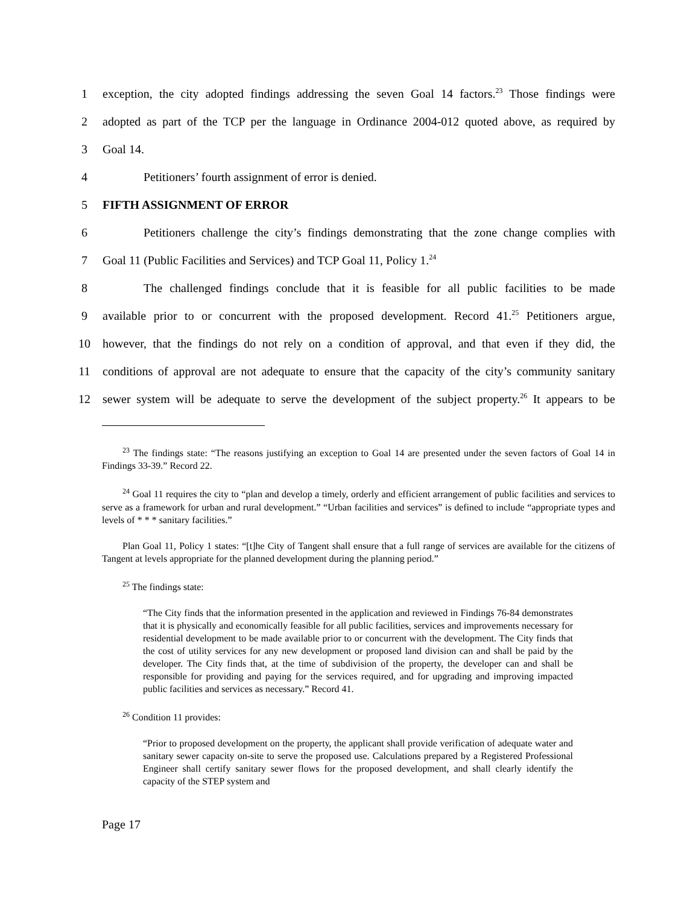1 exception, the city adopted findings addressing the seven Goal 14 factors.<sup>23</sup> Those findings were
2 adopted as part of the TCP per the language in Ordinance 2004-012 quoted above, as required by
3 Goal 14.
4 Petitioners’ fourth assignment of error is denied.
5 FIFTH ASSIGNMENT OF ERROR
6 Petitioners challenge the city’s findings demonstrating that the zone change complies with
7 Goal 11 (Public Facilities and Services) and TCP Goal 11, Policy 1.<sup>24</sup>
8 The challenged findings conclude that it is feasible for all public facilities to be made
9 available prior to or concurrent with the proposed development. Record 41.<sup>25</sup> Petitioners argue,
10 however, that the findings do not rely on a condition of approval, and that even if they did, the
11 conditions of approval are not adequate to ensure that the capacity of the city’s community sanitary
12 sewer system will be adequate to serve the development of the subject property.<sup>26</sup> It appears to be
<sup>23</sup> The findings state: “The reasons justifying an exception to Goal 14 are presented under the seven factors of Goal 14 in Findings 33-39.” Record 22.
<sup>24</sup> Goal 11 requires the city to “plan and develop a timely, orderly and efficient arrangement of public facilities and services to serve as a framework for urban and rural development.” “Urban facilities and services” is defined to include “appropriate types and levels of * * * sanitary facilities.”
Plan Goal 11, Policy 1 states: “[t]he City of Tangent shall ensure that a full range of services are available for the citizens of Tangent at levels appropriate for the planned development during the planning period.”
<sup>25</sup> The findings state:
“The City finds that the information presented in the application and reviewed in Findings 76-84 demonstrates that it is physically and economically feasible for all public facilities, services and improvements necessary for residential development to be made available prior to or concurrent with the development. The City finds that the cost of utility services for any new development or proposed land division can and shall be paid by the developer. The City finds that, at the time of subdivision of the property, the developer can and shall be responsible for providing and paying for the services required, and for upgrading and improving impacted public facilities and services as necessary.” Record 41.
<sup>26</sup> Condition 11 provides:
“Prior to proposed development on the property, the applicant shall provide verification of adequate water and sanitary sewer capacity on-site to serve the proposed use. Calculations prepared by a Registered Professional Engineer shall certify sanitary sewer flows for the proposed development, and shall clearly identify the capacity of the STEP system and
Page 17